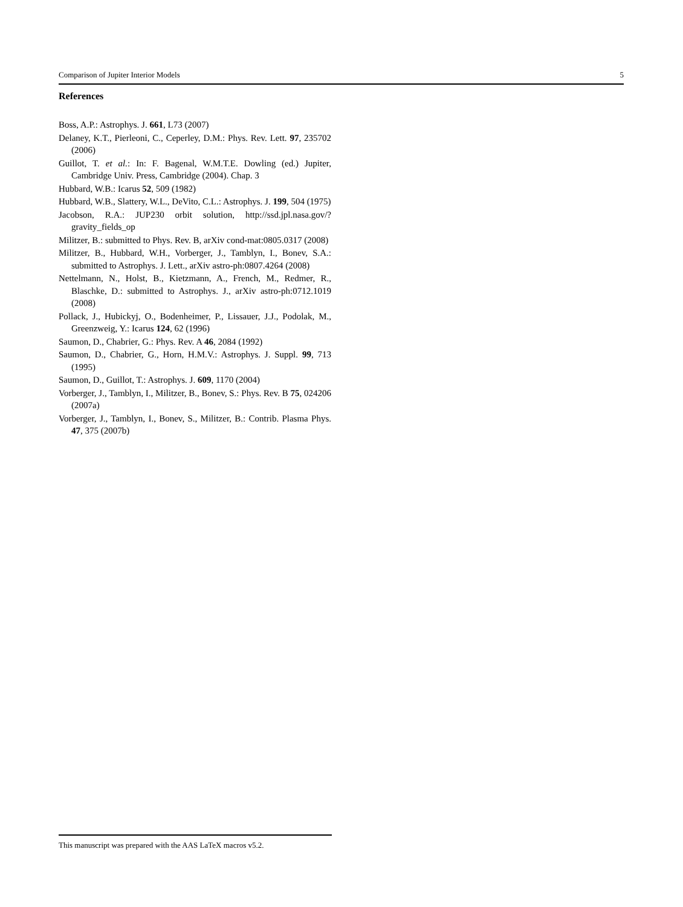Comparison of Jupiter Interior Models 5
References
Boss, A.P.: Astrophys. J. 661, L73 (2007)
Delaney, K.T., Pierleoni, C., Ceperley, D.M.: Phys. Rev. Lett. 97, 235702 (2006)
Guillot, T. et al.: In: F. Bagenal, W.M.T.E. Dowling (ed.) Jupiter, Cambridge Univ. Press, Cambridge (2004). Chap. 3
Hubbard, W.B.: Icarus 52, 509 (1982)
Hubbard, W.B., Slattery, W.L., DeVito, C.L.: Astrophys. J. 199, 504 (1975)
Jacobson, R.A.: JUP230 orbit solution, http://ssd.jpl.nasa.gov/?gravity_fields_op
Militzer, B.: submitted to Phys. Rev. B, arXiv cond-mat:0805.0317 (2008)
Militzer, B., Hubbard, W.H., Vorberger, J., Tamblyn, I., Bonev, S.A.: submitted to Astrophys. J. Lett., arXiv astro-ph:0807.4264 (2008)
Nettelmann, N., Holst, B., Kietzmann, A., French, M., Redmer, R., Blaschke, D.: submitted to Astrophys. J., arXiv astro-ph:0712.1019 (2008)
Pollack, J., Hubickyj, O., Bodenheimer, P., Lissauer, J.J., Podolak, M., Greenzweig, Y.: Icarus 124, 62 (1996)
Saumon, D., Chabrier, G.: Phys. Rev. A 46, 2084 (1992)
Saumon, D., Chabrier, G., Horn, H.M.V.: Astrophys. J. Suppl. 99, 713 (1995)
Saumon, D., Guillot, T.: Astrophys. J. 609, 1170 (2004)
Vorberger, J., Tamblyn, I., Militzer, B., Bonev, S.: Phys. Rev. B 75, 024206 (2007a)
Vorberger, J., Tamblyn, I., Bonev, S., Militzer, B.: Contrib. Plasma Phys. 47, 375 (2007b)
This manuscript was prepared with the AAS LaTeX macros v5.2.